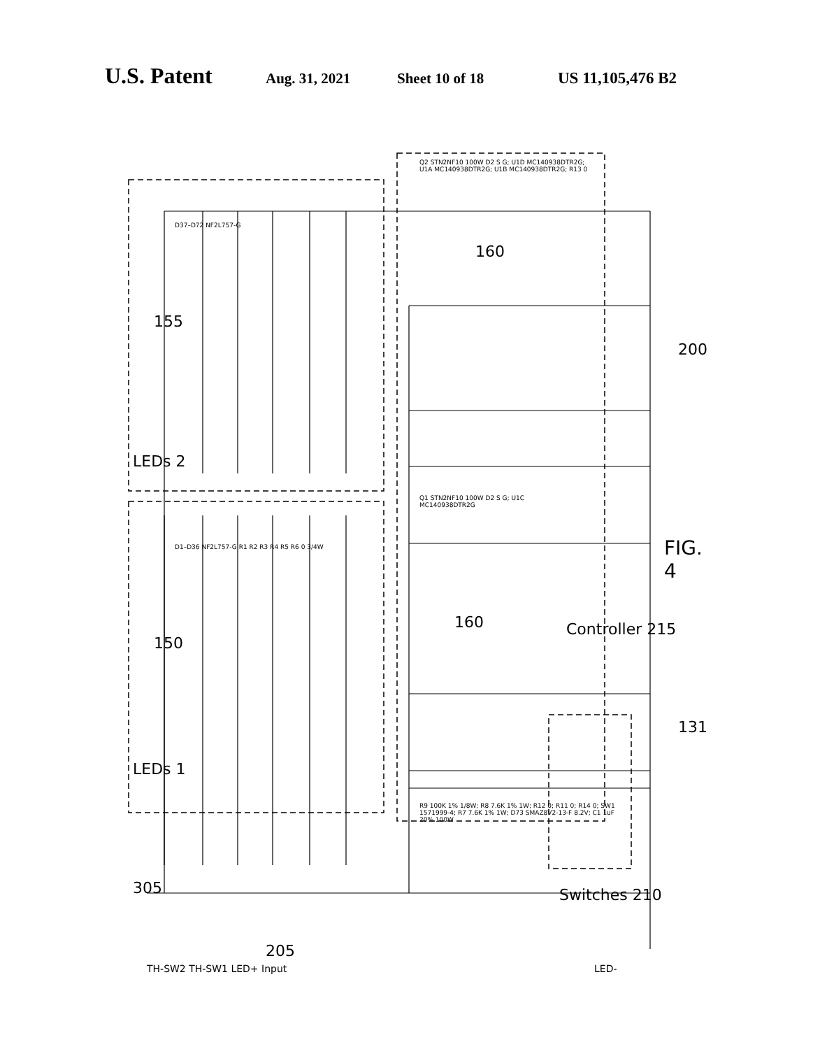U.S. Patent Aug. 31, 2021 Sheet 10 of 18 US 11,105,476 B2
LEDs 2
155
LEDs 1
150
Controller 215
Switches 210
FIG. 4
200
160
160
131
305
205
TH-SW2 TH-SW1 LED+ Input LED-
D37–D72 NF2L757-G
D1–D36 NF2L757-G R1 R2 R3 R4 R5 R6 0 3/4W
Q2 STN2NF10 100W D2 S G; U1D MC140938DTR2G; U1A MC140938DTR2G; U1B MC140938DTR2G; R13 0
Q1 STN2NF10 100W D2 S G; U1C MC140938DTR2G
R9 100K 1% 1/8W; R8 7.6K 1% 1W; R12 0; R11 0; R14 0; SW1 1571999-4; R7 7.6K 1% 1W; D73 SMAZ8V2-13-F 8.2V; C1 1uF 20% 100W